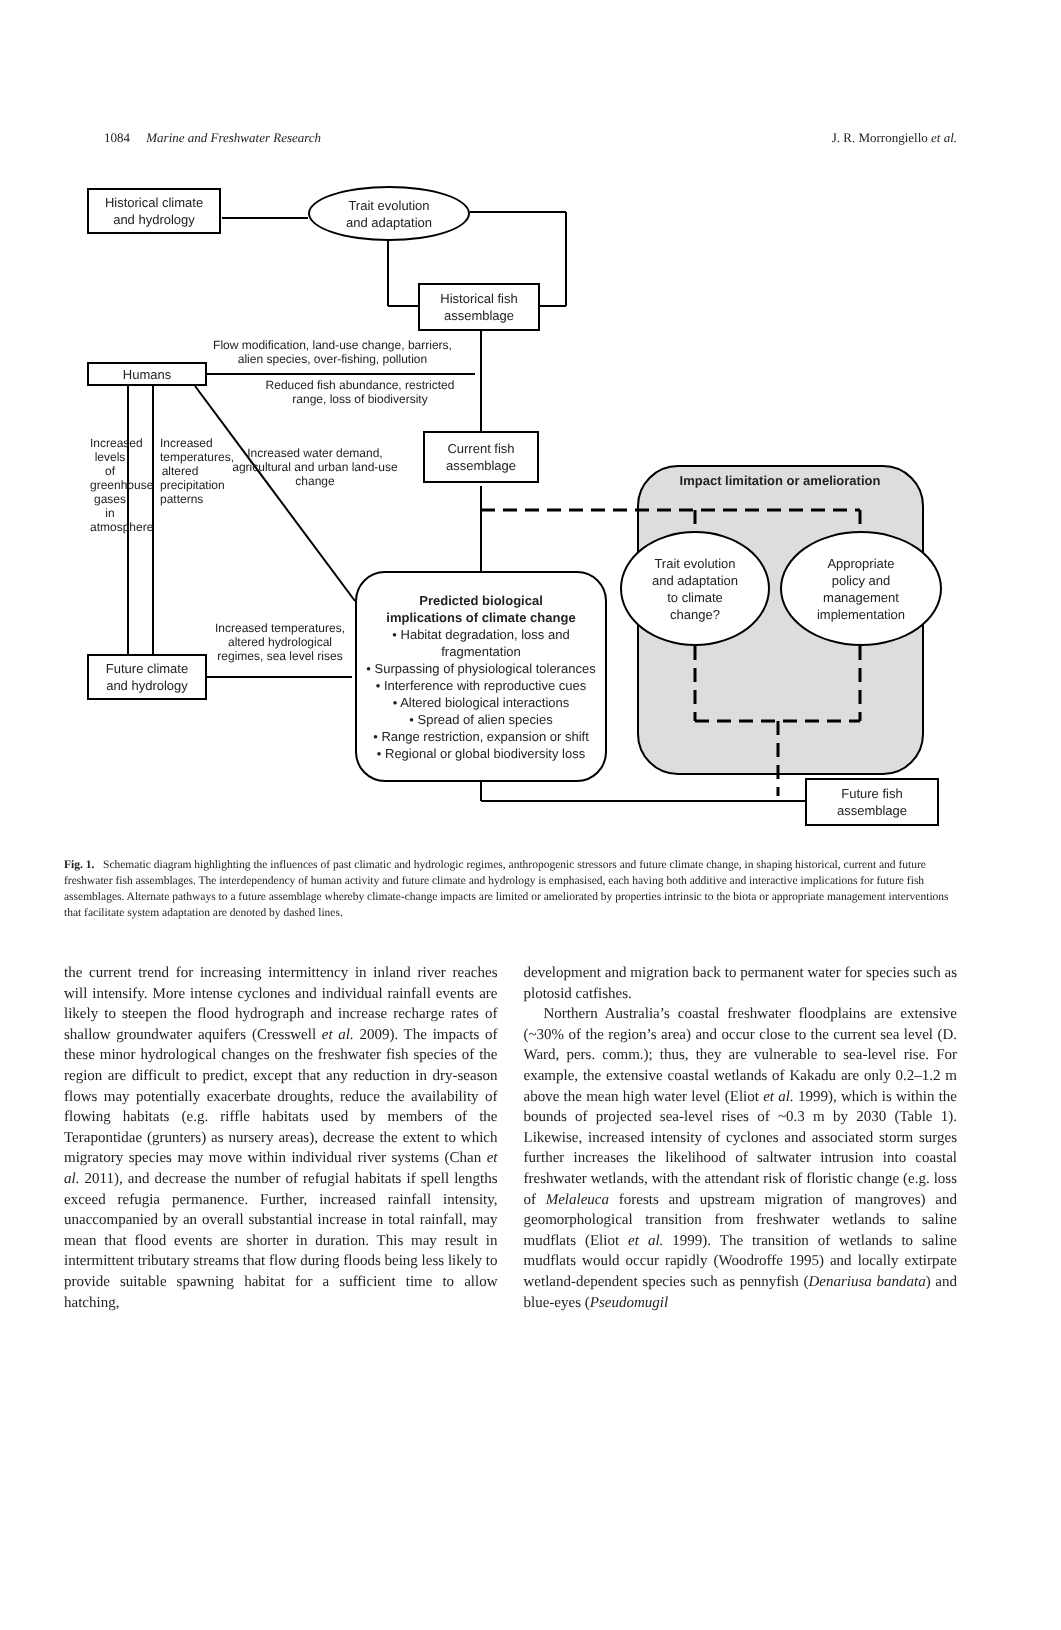1084 Marine and Freshwater Research J. R. Morrongiello et al.
Historical climate
and hydrology
Trait evolution
and adaptation
Historical fish
assemblage
Flow modification, land-use change, barriers, alien species, over-fishing, pollution
Humans
Reduced fish abundance, restricted range, loss of biodiversity
Increased water demand, agricultural and urban land-use change
Current fish
assemblage
Impact limitation or amelioration
Increased levels of greenhouse gases in atmosphere
Increased temperatures, altered precipitation patterns
Trait evolution
and adaptation
to climate
change?
Appropriate
policy and
management
implementation
Predicted biological
implications of climate change
• Habitat degradation, loss and fragmentation
• Surpassing of physiological tolerances
• Interference with reproductive cues
• Altered biological interactions
• Spread of alien species
• Range restriction, expansion or shift
• Regional or global biodiversity loss
Increased temperatures, altered hydrological regimes, sea level rises
Future climate
and hydrology
Future fish
assemblage
Fig. 1. Schematic diagram highlighting the influences of past climatic and hydrologic regimes, anthropogenic stressors and future climate change, in shaping historical, current and future freshwater fish assemblages. The interdependency of human activity and future climate and hydrology is emphasised, each having both additive and interactive implications for future fish assemblages. Alternate pathways to a future assemblage whereby climate-change impacts are limited or ameliorated by properties intrinsic to the biota or appropriate management interventions that facilitate system adaptation are denoted by dashed lines.
the current trend for increasing intermittency in inland river reaches will intensify. More intense cyclones and individual rainfall events are likely to steepen the flood hydrograph and increase recharge rates of shallow groundwater aquifers (Cresswell et al. 2009). The impacts of these minor hydrological changes on the freshwater fish species of the region are difficult to predict, except that any reduction in dry-season flows may potentially exacerbate droughts, reduce the availability of flowing habitats (e.g. riffle habitats used by members of the Terapontidae (grunters) as nursery areas), decrease the extent to which migratory species may move within individual river systems (Chan et al. 2011), and decrease the number of refugial habitats if spell lengths exceed refugia permanence. Further, increased rainfall intensity, unaccompanied by an overall substantial increase in total rainfall, may mean that flood events are shorter in duration. This may result in intermittent tributary streams that flow during floods being less likely to provide suitable spawning habitat for a sufficient time to allow hatching,
development and migration back to permanent water for species such as plotosid catfishes.
Northern Australia’s coastal freshwater floodplains are extensive (~30% of the region’s area) and occur close to the current sea level (D. Ward, pers. comm.); thus, they are vulnerable to sea-level rise. For example, the extensive coastal wetlands of Kakadu are only 0.2–1.2 m above the mean high water level (Eliot et al. 1999), which is within the bounds of projected sea-level rises of ~0.3 m by 2030 (Table 1). Likewise, increased intensity of cyclones and associated storm surges further increases the likelihood of saltwater intrusion into coastal freshwater wetlands, with the attendant risk of floristic change (e.g. loss of Melaleuca forests and upstream migration of mangroves) and geomorphological transition from freshwater wetlands to saline mudflats (Eliot et al. 1999). The transition of wetlands to saline mudflats would occur rapidly (Woodroffe 1995) and locally extirpate wetland-dependent species such as pennyfish (Denariusa bandata) and blue-eyes (Pseudomugil